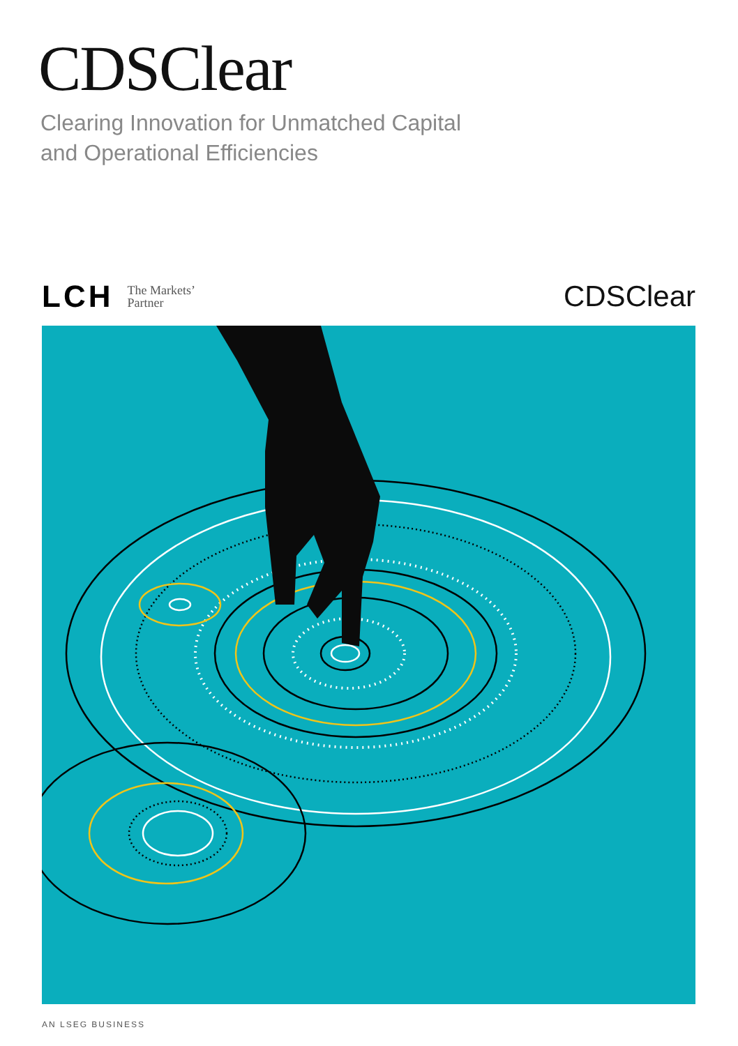CDSClear
Clearing Innovation for Unmatched Capital
and Operational Efficiencies
LCH The Markets’
Partner
CDSClear
AN LSEG BUSINESS